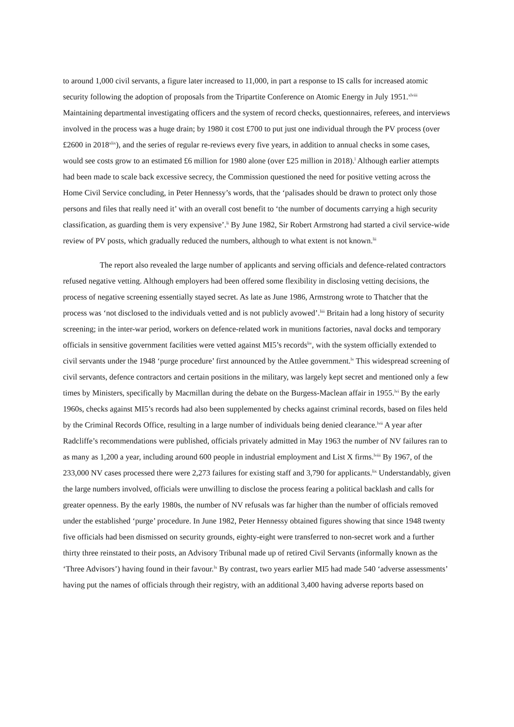to around 1,000 civil servants, a figure later increased to 11,000, in part a response to IS calls for increased atomic security following the adoption of proposals from the Tripartite Conference on Atomic Energy in July 1951.<sup>xlviii</sup> Maintaining departmental investigating officers and the system of record checks, questionnaires, referees, and interviews involved in the process was a huge drain; by 1980 it cost £700 to put just one individual through the PV process (over £2600 in 2018<sup>xlix</sup>), and the series of regular re-reviews every five years, in addition to annual checks in some cases, would see costs grow to an estimated £6 million for 1980 alone (over £25 million in 2018).<sup>l</sup> Although earlier attempts had been made to scale back excessive secrecy, the Commission questioned the need for positive vetting across the Home Civil Service concluding, in Peter Hennessy’s words, that the ‘palisades should be drawn to protect only those persons and files that really need it’ with an overall cost benefit to ‘the number of documents carrying a high security classification, as guarding them is very expensive’.<sup>li</sup> By June 1982, Sir Robert Armstrong had started a civil service-wide review of PV posts, which gradually reduced the numbers, although to what extent is not known.<sup>lii</sup>
The report also revealed the large number of applicants and serving officials and defence-related contractors refused negative vetting. Although employers had been offered some flexibility in disclosing vetting decisions, the process of negative screening essentially stayed secret. As late as June 1986, Armstrong wrote to Thatcher that the process was ‘not disclosed to the individuals vetted and is not publicly avowed’.<sup>liii</sup> Britain had a long history of security screening; in the inter-war period, workers on defence-related work in munitions factories, naval docks and temporary officials in sensitive government facilities were vetted against MI5’s records<sup>liv</sup>, with the system officially extended to civil servants under the 1948 ‘purge procedure’ first announced by the Attlee government.<sup>lv</sup> This widespread screening of civil servants, defence contractors and certain positions in the military, was largely kept secret and mentioned only a few times by Ministers, specifically by Macmillan during the debate on the Burgess-Maclean affair in 1955.<sup>lvi</sup> By the early 1960s, checks against MI5’s records had also been supplemented by checks against criminal records, based on files held by the Criminal Records Office, resulting in a large number of individuals being denied clearance.<sup>lvii</sup> A year after Radcliffe’s recommendations were published, officials privately admitted in May 1963 the number of NV failures ran to as many as 1,200 a year, including around 600 people in industrial employment and List X firms.<sup>lviii</sup> By 1967, of the 233,000 NV cases processed there were 2,273 failures for existing staff and 3,790 for applicants.<sup>lix</sup> Understandably, given the large numbers involved, officials were unwilling to disclose the process fearing a political backlash and calls for greater openness. By the early 1980s, the number of NV refusals was far higher than the number of officials removed under the established ‘purge’ procedure. In June 1982, Peter Hennessy obtained figures showing that since 1948 twenty five officials had been dismissed on security grounds, eighty-eight were transferred to non-secret work and a further thirty three reinstated to their posts, an Advisory Tribunal made up of retired Civil Servants (informally known as the ‘Three Advisors’) having found in their favour.<sup>lx</sup> By contrast, two years earlier MI5 had made 540 ‘adverse assessments’ having put the names of officials through their registry, with an additional 3,400 having adverse reports based on